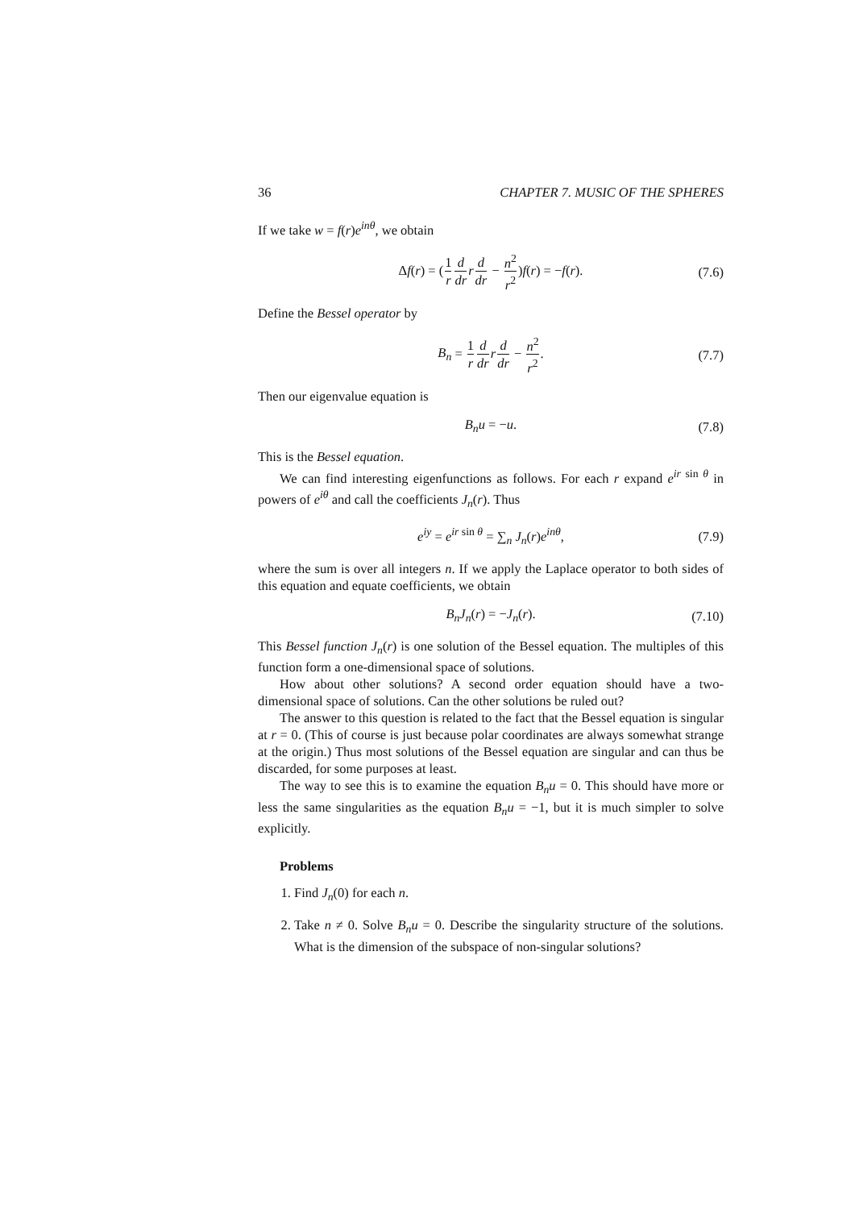36 CHAPTER 7. MUSIC OF THE SPHERES
If we take w = f(r)e<sup>inθ</sup>, we obtain
Δf(r) = (1 r d dr rd dr − n<sup>2</sup> r<sup>2</sup>)f(r) = −f(r). (7.6)
Define the Bessel operator by
B<sub>n</sub> = 1 r d dr rd dr − n<sup>2</sup> r<sup>2</sup>. (7.7)
Then our eigenvalue equation is
B<sub>n</sub>u = −u. (7.8)
This is the Bessel equation.
We can find interesting eigenfunctions as follows. For each r expand e<sup>ir sin θ</sup> in powers of e<sup>iθ</sup> and call the coefficients J<sub>n</sub>(r). Thus
e<sup>iy</sup> = e<sup>ir sin θ</sup> = ∑<sub>n</sub> J<sub>n</sub>(r)e<sup>inθ</sup>, (7.9)
where the sum is over all integers n. If we apply the Laplace operator to both sides of this equation and equate coefficients, we obtain
B<sub>n</sub>J<sub>n</sub>(r) = −J<sub>n</sub>(r). (7.10)
This Bessel function J<sub>n</sub>(r) is one solution of the Bessel equation. The multiples of this function form a one-dimensional space of solutions.
How about other solutions? A second order equation should have a two-dimensional space of solutions. Can the other solutions be ruled out?
The answer to this question is related to the fact that the Bessel equation is singular at r = 0. (This of course is just because polar coordinates are always somewhat strange at the origin.) Thus most solutions of the Bessel equation are singular and can thus be discarded, for some purposes at least.
The way to see this is to examine the equation B<sub>n</sub>u = 0. This should have more or less the same singularities as the equation B<sub>n</sub>u = −1, but it is much simpler to solve explicitly.
Problems
1. Find J<sub>n</sub>(0) for each n.
2. Take n ≠ 0. Solve B<sub>n</sub>u = 0. Describe the singularity structure of the solutions. What is the dimension of the subspace of non-singular solutions?